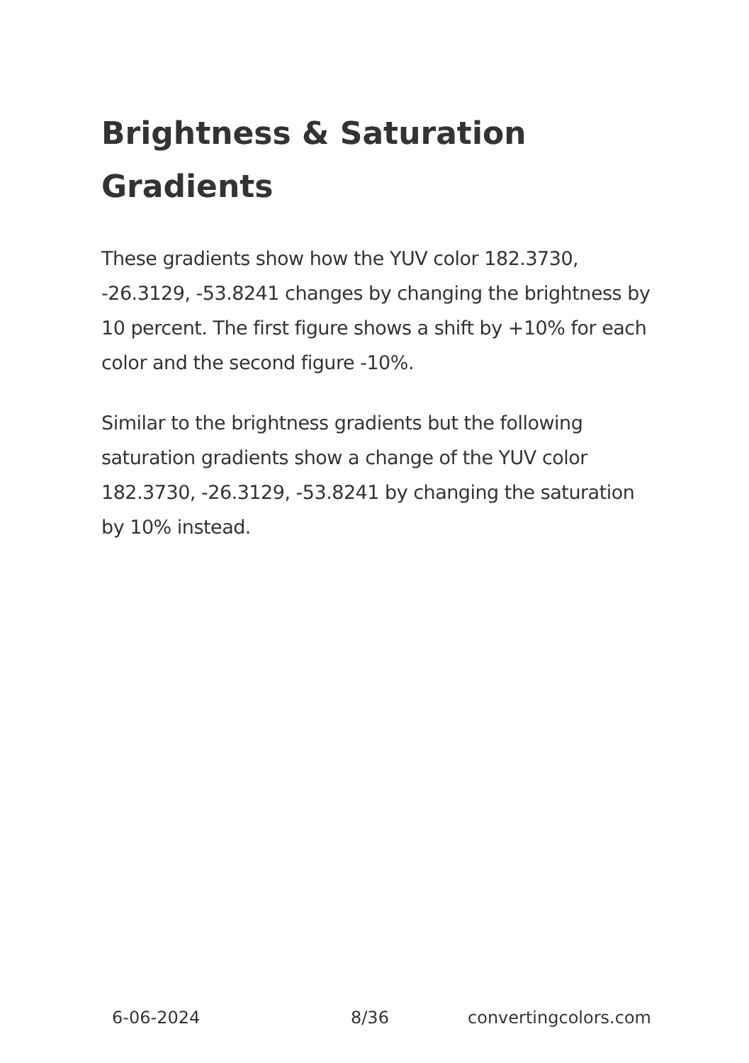Brightness & Saturation Gradients
These gradients show how the YUV color 182.3730, -26.3129, -53.8241 changes by changing the brightness by 10 percent. The first figure shows a shift by +10% for each color and the second figure -10%.
Similar to the brightness gradients but the following saturation gradients show a change of the YUV color 182.3730, -26.3129, -53.8241 by changing the saturation by 10% instead.
6-06-2024 8/36 convertingcolors.com